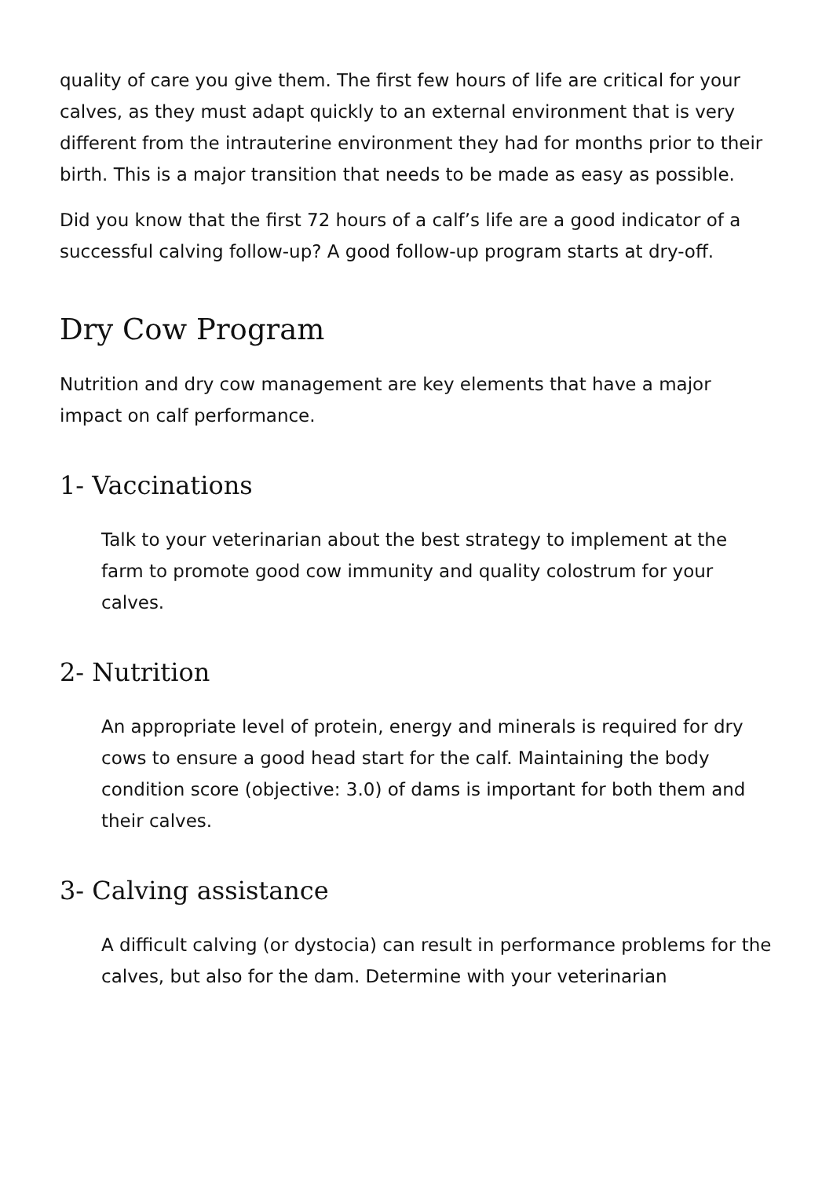quality of care you give them. The first few hours of life are critical for your calves, as they must adapt quickly to an external environment that is very different from the intrauterine environment they had for months prior to their birth. This is a major transition that needs to be made as easy as possible.
Did you know that the first 72 hours of a calf’s life are a good indicator of a successful calving follow-up? A good follow-up program starts at dry-off.
Dry Cow Program
Nutrition and dry cow management are key elements that have a major impact on calf performance.
1- Vaccinations
Talk to your veterinarian about the best strategy to implement at the farm to promote good cow immunity and quality colostrum for your calves.
2- Nutrition
An appropriate level of protein, energy and minerals is required for dry cows to ensure a good head start for the calf. Maintaining the body condition score (objective: 3.0) of dams is important for both them and their calves.
3- Calving assistance
A difficult calving (or dystocia) can result in performance problems for the calves, but also for the dam. Determine with your veterinarian